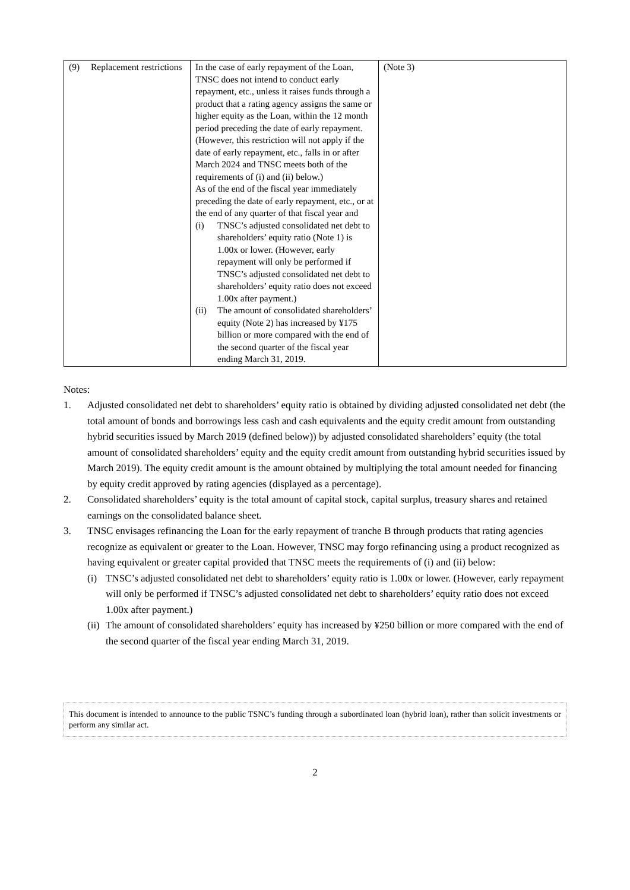| (9) Replacement restrictions | In the case of early repayment of the Loan, TNSC does not intend to conduct early repayment, etc., unless it raises funds through a product that a rating agency assigns the same or higher equity as the Loan, within the 12 month period preceding the date of early repayment. (However, this restriction will not apply if the date of early repayment, etc., falls in or after March 2024 and TNSC meets both of the requirements of (i) and (ii) below.) As of the end of the fiscal year immediately preceding the date of early repayment, etc., or at the end of any quarter of that fiscal year and (i) TNSC’s adjusted consolidated net debt to shareholders’ equity ratio (Note 1) is 1.00x or lower. (However, early repayment will only be performed if TNSC’s adjusted consolidated net debt to shareholders’ equity ratio does not exceed 1.00x after payment.) (ii) The amount of consolidated shareholders’ equity (Note 2) has increased by ¥175 billion or more compared with the end of the second quarter of the fiscal year ending March 31, 2019. | (Note 3) |
Notes:
1. Adjusted consolidated net debt to shareholders’ equity ratio is obtained by dividing adjusted consolidated net debt (the total amount of bonds and borrowings less cash and cash equivalents and the equity credit amount from outstanding hybrid securities issued by March 2019 (defined below)) by adjusted consolidated shareholders’ equity (the total amount of consolidated shareholders’ equity and the equity credit amount from outstanding hybrid securities issued by March 2019). The equity credit amount is the amount obtained by multiplying the total amount needed for financing by equity credit approved by rating agencies (displayed as a percentage).
2. Consolidated shareholders’ equity is the total amount of capital stock, capital surplus, treasury shares and retained earnings on the consolidated balance sheet.
3. TNSC envisages refinancing the Loan for the early repayment of tranche B through products that rating agencies recognize as equivalent or greater to the Loan. However, TNSC may forgo refinancing using a product recognized as having equivalent or greater capital provided that TNSC meets the requirements of (i) and (ii) below:
(i) TNSC’s adjusted consolidated net debt to shareholders’ equity ratio is 1.00x or lower. (However, early repayment will only be performed if TNSC’s adjusted consolidated net debt to shareholders’ equity ratio does not exceed 1.00x after payment.)
(ii) The amount of consolidated shareholders’ equity has increased by ¥250 billion or more compared with the end of the second quarter of the fiscal year ending March 31, 2019.
This document is intended to announce to the public TSNC’s funding through a subordinated loan (hybrid loan), rather than solicit investments or perform any similar act.
2